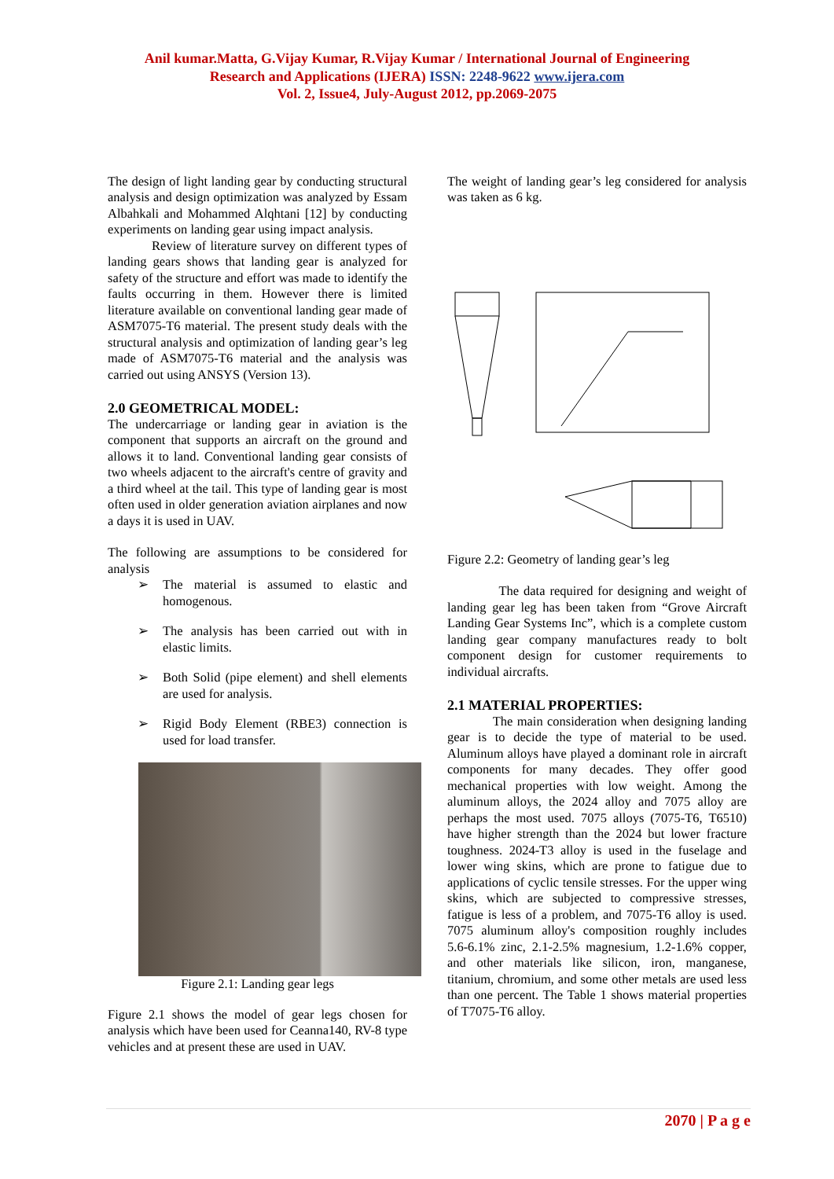Anil kumar.Matta, G.Vijay Kumar, R.Vijay Kumar / International Journal of Engineering
Research and Applications (IJERA) ISSN: 2248-9622 www.ijera.com
Vol. 2, Issue4, July-August 2012, pp.2069-2075
The design of light landing gear by conducting structural analysis and design optimization was analyzed by Essam Albahkali and Mohammed Alqhtani [12] by conducting experiments on landing gear using impact analysis.
Review of literature survey on different types of landing gears shows that landing gear is analyzed for safety of the structure and effort was made to identify the faults occurring in them. However there is limited literature available on conventional landing gear made of ASM7075-T6 material. The present study deals with the structural analysis and optimization of landing gear’s leg made of ASM7075-T6 material and the analysis was carried out using ANSYS (Version 13).
2.0 GEOMETRICAL MODEL:
The undercarriage or landing gear in aviation is the component that supports an aircraft on the ground and allows it to land. Conventional landing gear consists of two wheels adjacent to the aircraft's centre of gravity and a third wheel at the tail. This type of landing gear is most often used in older generation aviation airplanes and now a days it is used in UAV.
The following are assumptions to be considered for analysis
➢ The material is assumed to elastic and homogenous.
➢ The analysis has been carried out with in elastic limits.
➢ Both Solid (pipe element) and shell elements are used for analysis.
➢ Rigid Body Element (RBE3) connection is used for load transfer.
Figure 2.1: Landing gear legs
Figure 2.1 shows the model of gear legs chosen for analysis which have been used for Ceanna140, RV-8 type vehicles and at present these are used in UAV.
The weight of landing gear’s leg considered for analysis was taken as 6 kg.
Figure 2.2: Geometry of landing gear’s leg
The data required for designing and weight of landing gear leg has been taken from “Grove Aircraft Landing Gear Systems Inc”, which is a complete custom landing gear company manufactures ready to bolt component design for customer requirements to individual aircrafts.
2.1 MATERIAL PROPERTIES:
The main consideration when designing landing gear is to decide the type of material to be used. Aluminum alloys have played a dominant role in aircraft components for many decades. They offer good mechanical properties with low weight. Among the aluminum alloys, the 2024 alloy and 7075 alloy are perhaps the most used. 7075 alloys (7075-T6, T6510) have higher strength than the 2024 but lower fracture toughness. 2024-T3 alloy is used in the fuselage and lower wing skins, which are prone to fatigue due to applications of cyclic tensile stresses. For the upper wing skins, which are subjected to compressive stresses, fatigue is less of a problem, and 7075-T6 alloy is used. 7075 aluminum alloy's composition roughly includes 5.6-6.1% zinc, 2.1-2.5% magnesium, 1.2-1.6% copper, and other materials like silicon, iron, manganese, titanium, chromium, and some other metals are used less than one percent. The Table 1 shows material properties of T7075-T6 alloy.
2070 | P a g e